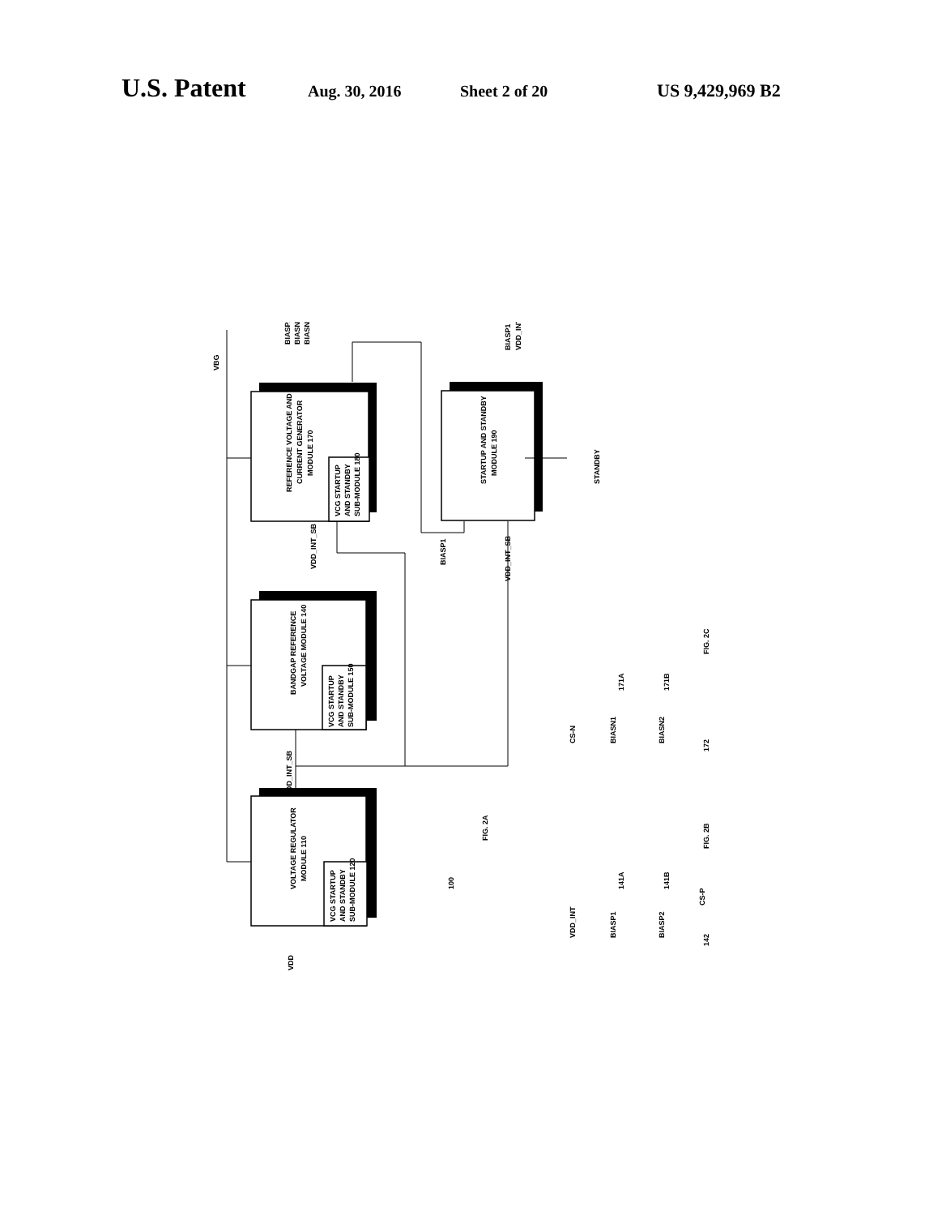U.S. Patent Aug. 30, 2016 Sheet 2 of 20 US 9,429,969 B2
VBG
BIASP2
BIASN1
BIASN2
BIASP1
VDD_INT
REFERENCE VOLTAGE AND
CURRENT GENERATOR
MODULE 170
VCG STARTUP
AND STANDBY
SUB-MODULE 180
STARTUP AND STANDBY
MODULE 190
STANDBY
VDD_INT_SB
BIASP1
VDD_INT_SB
BANDGAP REFERENCE
VOLTAGE MODULE 140
VCG STARTUP
AND STANDBY
SUB-MODULE 150
VDD_INT_SB
VOLTAGE REGULATOR
MODULE 110
VCG STARTUP
AND STANDBY
SUB-MODULE 120
VDD
100
FIG. 2A
VDD_INT
BIASP1
BIASP2
141A
141B
CS-P
142
FIG. 2B
CS-N
BIASN1
BIASN2
171A
171B
172
FIG. 2C